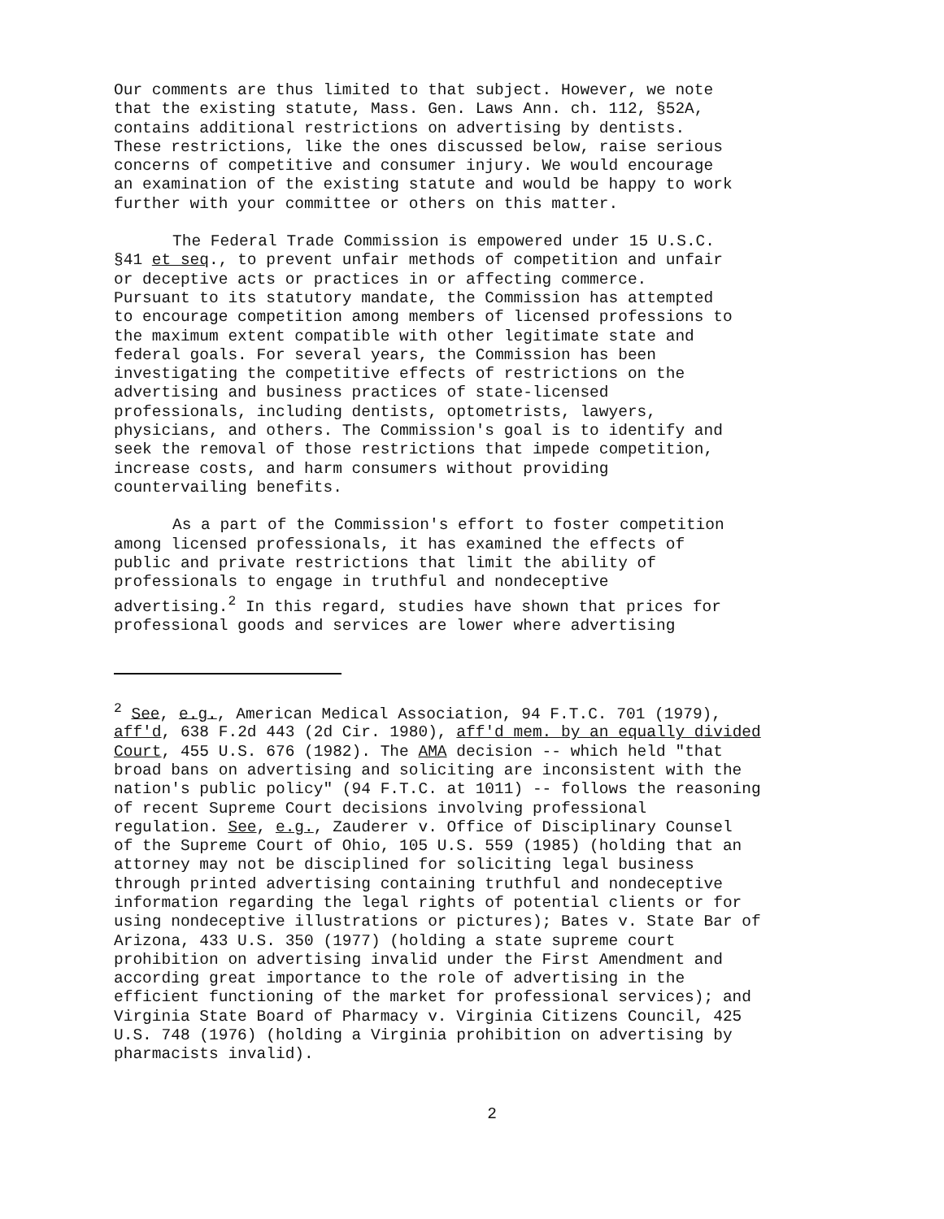Our comments are thus limited to that subject. However, we note that the existing statute, Mass. Gen. Laws Ann. ch. 112, §52A, contains additional restrictions on advertising by dentists. These restrictions, like the ones discussed below, raise serious concerns of competitive and consumer injury. We would encourage an examination of the existing statute and would be happy to work further with your committee or others on this matter.
The Federal Trade Commission is empowered under 15 U.S.C. §41 et seq., to prevent unfair methods of competition and unfair or deceptive acts or practices in or affecting commerce. Pursuant to its statutory mandate, the Commission has attempted to encourage competition among members of licensed professions to the maximum extent compatible with other legitimate state and federal goals. For several years, the Commission has been investigating the competitive effects of restrictions on the advertising and business practices of state-licensed professionals, including dentists, optometrists, lawyers, physicians, and others. The Commission's goal is to identify and seek the removal of those restrictions that impede competition, increase costs, and harm consumers without providing countervailing benefits.
As a part of the Commission's effort to foster competition among licensed professionals, it has examined the effects of public and private restrictions that limit the ability of professionals to engage in truthful and nondeceptive advertising.<sup>2</sup> In this regard, studies have shown that prices for professional goods and services are lower where advertising
<sup>2</sup> See, e.g., American Medical Association, 94 F.T.C. 701 (1979), aff'd, 638 F.2d 443 (2d Cir. 1980), aff'd mem. by an equally divided Court, 455 U.S. 676 (1982). The AMA decision -- which held "that broad bans on advertising and soliciting are inconsistent with the nation's public policy" (94 F.T.C. at 1011) -- follows the reasoning of recent Supreme Court decisions involving professional regulation. See, e.g., Zauderer v. Office of Disciplinary Counsel of the Supreme Court of Ohio, 105 U.S. 559 (1985) (holding that an attorney may not be disciplined for soliciting legal business through printed advertising containing truthful and nondeceptive information regarding the legal rights of potential clients or for using nondeceptive illustrations or pictures); Bates v. State Bar of Arizona, 433 U.S. 350 (1977) (holding a state supreme court prohibition on advertising invalid under the First Amendment and according great importance to the role of advertising in the efficient functioning of the market for professional services); and Virginia State Board of Pharmacy v. Virginia Citizens Council, 425 U.S. 748 (1976) (holding a Virginia prohibition on advertising by pharmacists invalid).
2